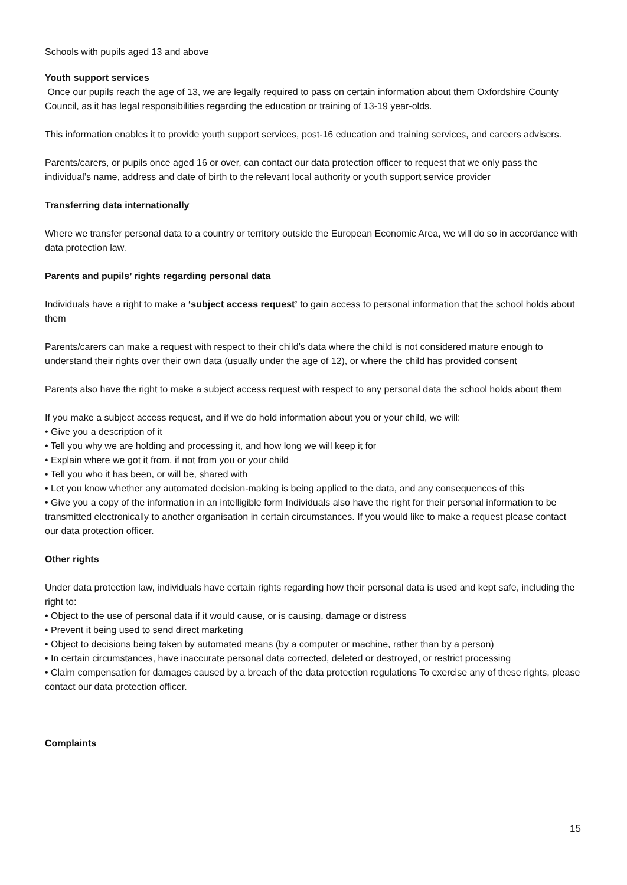Schools with pupils aged 13 and above
Youth support services
Once our pupils reach the age of 13, we are legally required to pass on certain information about them Oxfordshire County Council, as it has legal responsibilities regarding the education or training of 13-19 year-olds.
This information enables it to provide youth support services, post-16 education and training services, and careers advisers.
Parents/carers, or pupils once aged 16 or over, can contact our data protection officer to request that we only pass the individual’s name, address and date of birth to the relevant local authority or youth support service provider
Transferring data internationally
Where we transfer personal data to a country or territory outside the European Economic Area, we will do so in accordance with data protection law.
Parents and pupils’ rights regarding personal data
Individuals have a right to make a ‘subject access request’ to gain access to personal information that the school holds about them
Parents/carers can make a request with respect to their child’s data where the child is not considered mature enough to understand their rights over their own data (usually under the age of 12), or where the child has provided consent
Parents also have the right to make a subject access request with respect to any personal data the school holds about them
If you make a subject access request, and if we do hold information about you or your child, we will:
• Give you a description of it
• Tell you why we are holding and processing it, and how long we will keep it for
• Explain where we got it from, if not from you or your child
• Tell you who it has been, or will be, shared with
• Let you know whether any automated decision-making is being applied to the data, and any consequences of this
• Give you a copy of the information in an intelligible form Individuals also have the right for their personal information to be transmitted electronically to another organisation in certain circumstances. If you would like to make a request please contact our data protection officer.
Other rights
Under data protection law, individuals have certain rights regarding how their personal data is used and kept safe, including the right to:
• Object to the use of personal data if it would cause, or is causing, damage or distress
• Prevent it being used to send direct marketing
• Object to decisions being taken by automated means (by a computer or machine, rather than by a person)
• In certain circumstances, have inaccurate personal data corrected, deleted or destroyed, or restrict processing
• Claim compensation for damages caused by a breach of the data protection regulations To exercise any of these rights, please contact our data protection officer.
Complaints
15